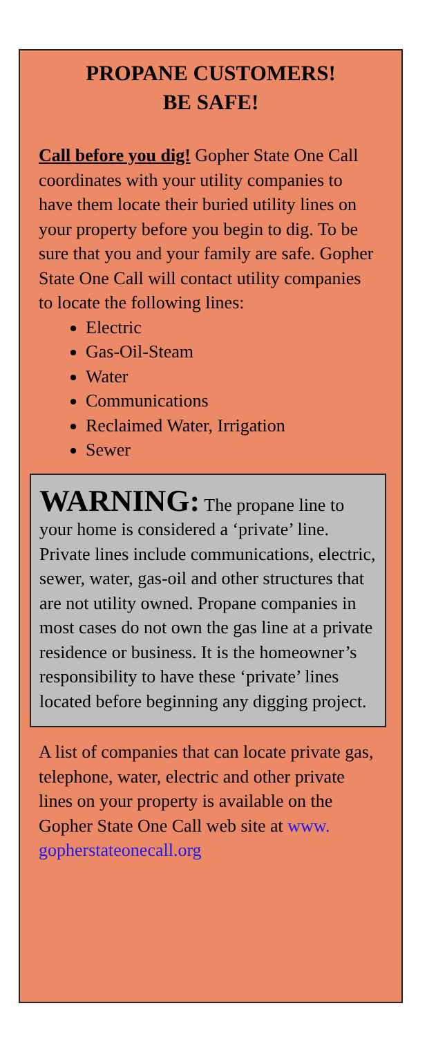PROPANE CUSTOMERS!
BE SAFE!
Call before you dig! Gopher State One Call coordinates with your utility companies to have them locate their buried utility lines on your property before you begin to dig. To be sure that you and your family are safe. Gopher State One Call will contact utility companies to locate the following lines:
Electric
Gas-Oil-Steam
Water
Communications
Reclaimed Water, Irrigation
Sewer
WARNING: The propane line to your home is considered a ‘private’ line. Private lines include communications, electric, sewer, water, gas-oil and other structures that are not utility owned. Propane companies in most cases do not own the gas line at a private residence or business. It is the homeowner’s responsibility to have these ‘private’ lines located before beginning any digging project.
A list of companies that can locate private gas, telephone, water, electric and other private lines on your property is available on the Gopher State One Call web site at www. gopherstateonecall.org